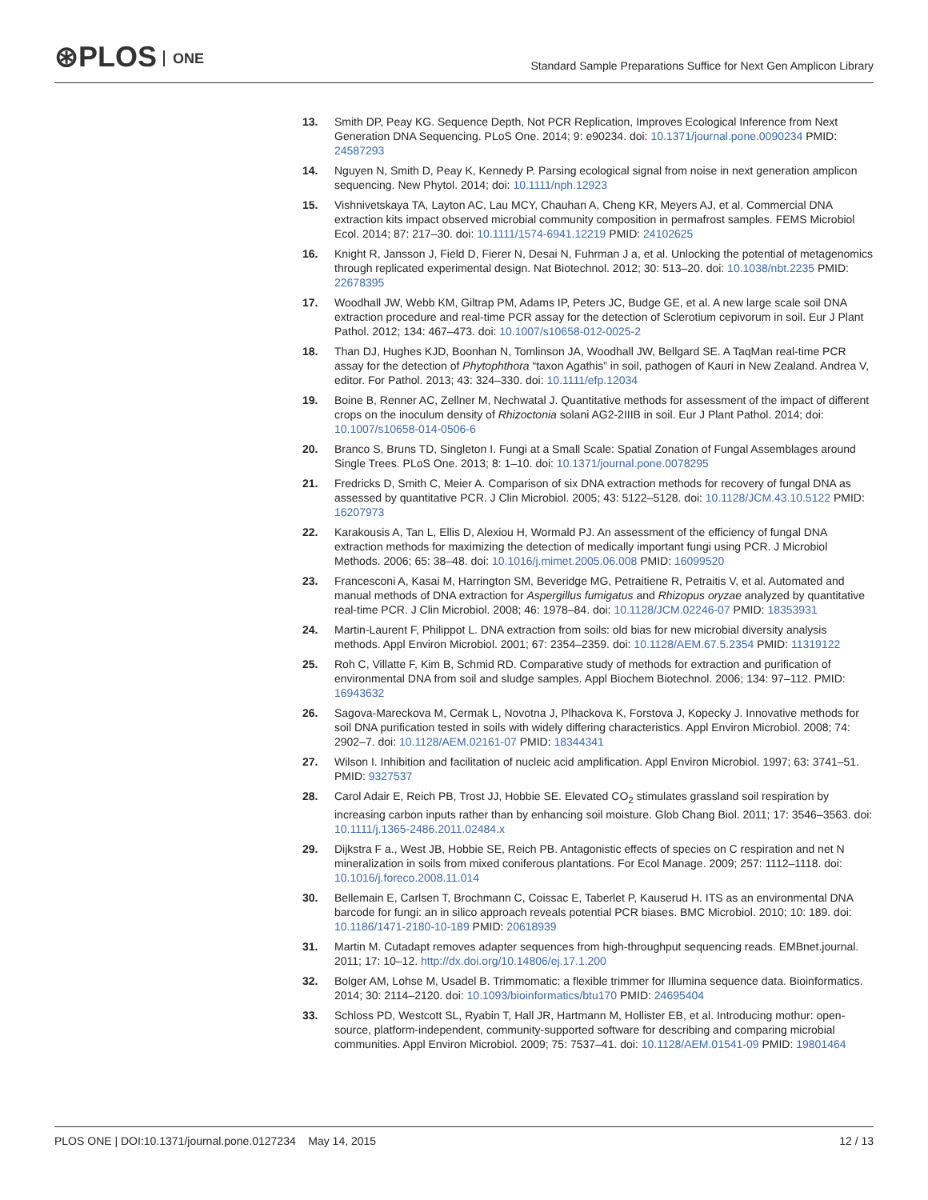⊛PLOS ONE
Standard Sample Preparations Suffice for Next Gen Amplicon Library
13. Smith DP, Peay KG. Sequence Depth, Not PCR Replication, Improves Ecological Inference from Next Generation DNA Sequencing. PLoS One. 2014; 9: e90234. doi: 10.1371/journal.pone.0090234 PMID: 24587293
14. Nguyen N, Smith D, Peay K, Kennedy P. Parsing ecological signal from noise in next generation amplicon sequencing. New Phytol. 2014; doi: 10.1111/nph.12923
15. Vishnivetskaya TA, Layton AC, Lau MCY, Chauhan A, Cheng KR, Meyers AJ, et al. Commercial DNA extraction kits impact observed microbial community composition in permafrost samples. FEMS Microbiol Ecol. 2014; 87: 217–30. doi: 10.1111/1574-6941.12219 PMID: 24102625
16. Knight R, Jansson J, Field D, Fierer N, Desai N, Fuhrman J a, et al. Unlocking the potential of metagenomics through replicated experimental design. Nat Biotechnol. 2012; 30: 513–20. doi: 10.1038/nbt.2235 PMID: 22678395
17. Woodhall JW, Webb KM, Giltrap PM, Adams IP, Peters JC, Budge GE, et al. A new large scale soil DNA extraction procedure and real-time PCR assay for the detection of Sclerotium cepivorum in soil. Eur J Plant Pathol. 2012; 134: 467–473. doi: 10.1007/s10658-012-0025-2
18. Than DJ, Hughes KJD, Boonhan N, Tomlinson JA, Woodhall JW, Bellgard SE. A TaqMan real-time PCR assay for the detection of Phytophthora “taxon Agathis” in soil, pathogen of Kauri in New Zealand. Andrea V, editor. For Pathol. 2013; 43: 324–330. doi: 10.1111/efp.12034
19. Boine B, Renner AC, Zellner M, Nechwatal J. Quantitative methods for assessment of the impact of different crops on the inoculum density of Rhizoctonia solani AG2-2IIIB in soil. Eur J Plant Pathol. 2014; doi: 10.1007/s10658-014-0506-6
20. Branco S, Bruns TD, Singleton I. Fungi at a Small Scale: Spatial Zonation of Fungal Assemblages around Single Trees. PLoS One. 2013; 8: 1–10. doi: 10.1371/journal.pone.0078295
21. Fredricks D, Smith C, Meier A. Comparison of six DNA extraction methods for recovery of fungal DNA as assessed by quantitative PCR. J Clin Microbiol. 2005; 43: 5122–5128. doi: 10.1128/JCM.43.10.5122 PMID: 16207973
22. Karakousis A, Tan L, Ellis D, Alexiou H, Wormald PJ. An assessment of the efficiency of fungal DNA extraction methods for maximizing the detection of medically important fungi using PCR. J Microbiol Methods. 2006; 65: 38–48. doi: 10.1016/j.mimet.2005.06.008 PMID: 16099520
23. Francesconi A, Kasai M, Harrington SM, Beveridge MG, Petraitiene R, Petraitis V, et al. Automated and manual methods of DNA extraction for Aspergillus fumigatus and Rhizopus oryzae analyzed by quantitative real-time PCR. J Clin Microbiol. 2008; 46: 1978–84. doi: 10.1128/JCM.02246-07 PMID: 18353931
24. Martin-Laurent F, Philippot L. DNA extraction from soils: old bias for new microbial diversity analysis methods. Appl Environ Microbiol. 2001; 67: 2354–2359. doi: 10.1128/AEM.67.5.2354 PMID: 11319122
25. Roh C, Villatte F, Kim B, Schmid RD. Comparative study of methods for extraction and purification of environmental DNA from soil and sludge samples. Appl Biochem Biotechnol. 2006; 134: 97–112. PMID: 16943632
26. Sagova-Mareckova M, Cermak L, Novotna J, Plhackova K, Forstova J, Kopecky J. Innovative methods for soil DNA purification tested in soils with widely differing characteristics. Appl Environ Microbiol. 2008; 74: 2902–7. doi: 10.1128/AEM.02161-07 PMID: 18344341
27. Wilson I. Inhibition and facilitation of nucleic acid amplification. Appl Environ Microbiol. 1997; 63: 3741–51. PMID: 9327537
28. Carol Adair E, Reich PB, Trost JJ, Hobbie SE. Elevated CO<sub>2</sub> stimulates grassland soil respiration by increasing carbon inputs rather than by enhancing soil moisture. Glob Chang Biol. 2011; 17: 3546–3563. doi: 10.1111/j.1365-2486.2011.02484.x
29. Dijkstra F a., West JB, Hobbie SE, Reich PB. Antagonistic effects of species on C respiration and net N mineralization in soils from mixed coniferous plantations. For Ecol Manage. 2009; 257: 1112–1118. doi: 10.1016/j.foreco.2008.11.014
30. Bellemain E, Carlsen T, Brochmann C, Coissac E, Taberlet P, Kauserud H. ITS as an environmental DNA barcode for fungi: an in silico approach reveals potential PCR biases. BMC Microbiol. 2010; 10: 189. doi: 10.1186/1471-2180-10-189 PMID: 20618939
31. Martin M. Cutadapt removes adapter sequences from high-throughput sequencing reads. EMBnet.journal. 2011; 17: 10–12. http://dx.doi.org/10.14806/ej.17.1.200
32. Bolger AM, Lohse M, Usadel B. Trimmomatic: a flexible trimmer for Illumina sequence data. Bioinformatics. 2014; 30: 2114–2120. doi: 10.1093/bioinformatics/btu170 PMID: 24695404
33. Schloss PD, Westcott SL, Ryabin T, Hall JR, Hartmann M, Hollister EB, et al. Introducing mothur: open-source, platform-independent, community-supported software for describing and comparing microbial communities. Appl Environ Microbiol. 2009; 75: 7537–41. doi: 10.1128/AEM.01541-09 PMID: 19801464
PLOS ONE | DOI:10.1371/journal.pone.0127234 May 14, 2015
12 / 13